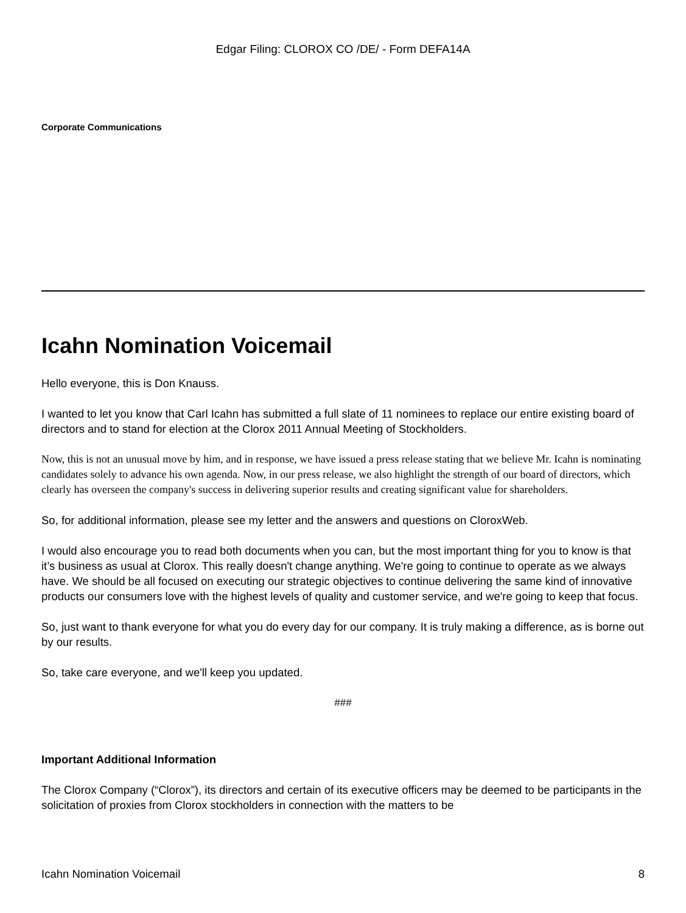Edgar Filing: CLOROX CO /DE/ - Form DEFA14A
Corporate Communications
Icahn Nomination Voicemail
Hello everyone, this is Don Knauss.
I wanted to let you know that Carl Icahn has submitted a full slate of 11 nominees to replace our entire existing board of directors and to stand for election at the Clorox 2011 Annual Meeting of Stockholders.
Now, this is not an unusual move by him, and in response, we have issued a press release stating that we believe Mr. Icahn is nominating candidates solely to advance his own agenda. Now, in our press release, we also highlight the strength of our board of directors, which clearly has overseen the company's success in delivering superior results and creating significant value for shareholders.
So, for additional information, please see my letter and the answers and questions on CloroxWeb.
I would also encourage you to read both documents when you can, but the most important thing for you to know is that it’s business as usual at Clorox. This really doesn't change anything. We're going to continue to operate as we always have. We should be all focused on executing our strategic objectives to continue delivering the same kind of innovative products our consumers love with the highest levels of quality and customer service, and we're going to keep that focus.
So, just want to thank everyone for what you do every day for our company. It is truly making a difference, as is borne out by our results.
So, take care everyone, and we'll keep you updated.
###
Important Additional Information
The Clorox Company (“Clorox”), its directors and certain of its executive officers may be deemed to be participants in the solicitation of proxies from Clorox stockholders in connection with the matters to be
Icahn Nomination Voicemail 8